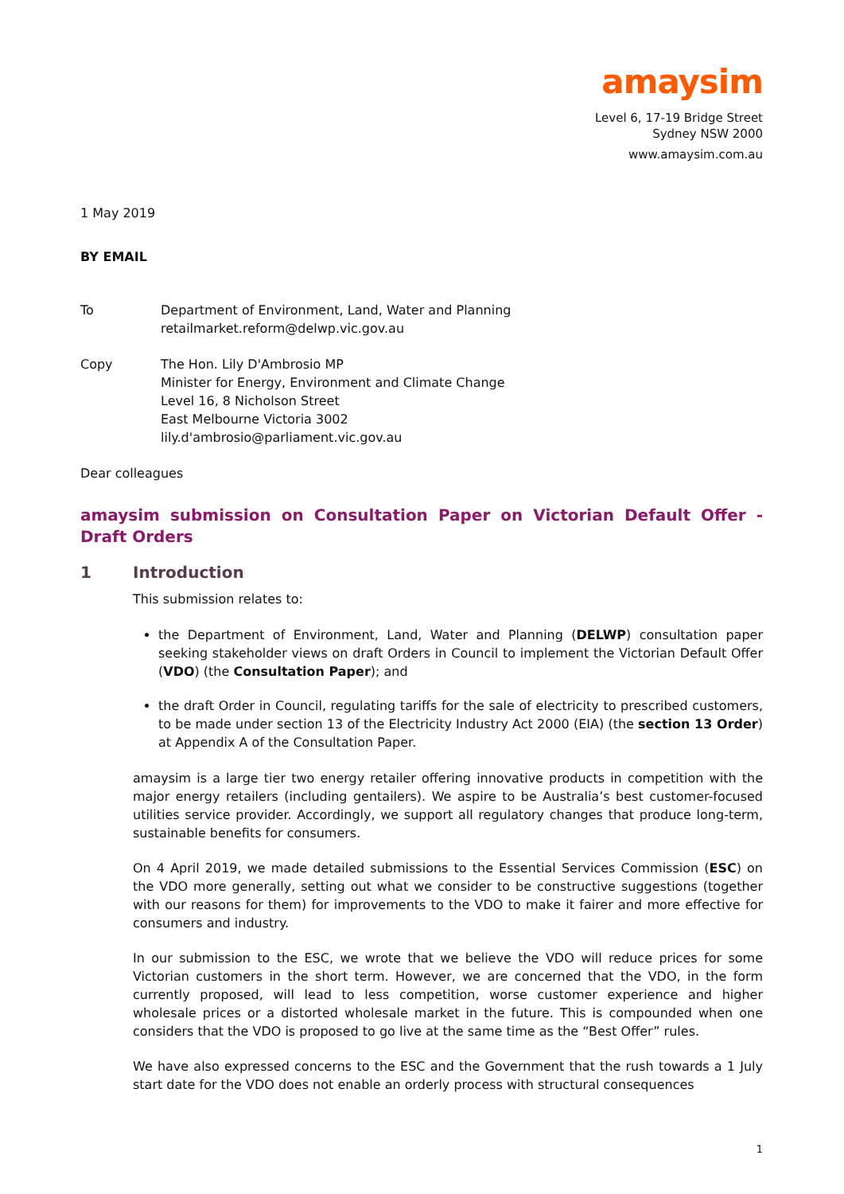amaysim
Level 6, 17-19 Bridge Street
Sydney NSW 2000
www.amaysim.com.au
1 May 2019
BY EMAIL
To Department of Environment, Land, Water and Planning
retailmarket.reform@delwp.vic.gov.au
Copy The Hon. Lily D'Ambrosio MP
Minister for Energy, Environment and Climate Change
Level 16, 8 Nicholson Street
East Melbourne Victoria 3002
lily.d'ambrosio@parliament.vic.gov.au
Dear colleagues
amaysim submission on Consultation Paper on Victorian Default Offer - Draft Orders
1 Introduction
This submission relates to:
the Department of Environment, Land, Water and Planning (DELWP) consultation paper seeking stakeholder views on draft Orders in Council to implement the Victorian Default Offer (VDO) (the Consultation Paper); and
the draft Order in Council, regulating tariffs for the sale of electricity to prescribed customers, to be made under section 13 of the Electricity Industry Act 2000 (EIA) (the section 13 Order) at Appendix A of the Consultation Paper.
amaysim is a large tier two energy retailer offering innovative products in competition with the major energy retailers (including gentailers). We aspire to be Australia’s best customer-focused utilities service provider. Accordingly, we support all regulatory changes that produce long-term, sustainable benefits for consumers.
On 4 April 2019, we made detailed submissions to the Essential Services Commission (ESC) on the VDO more generally, setting out what we consider to be constructive suggestions (together with our reasons for them) for improvements to the VDO to make it fairer and more effective for consumers and industry.
In our submission to the ESC, we wrote that we believe the VDO will reduce prices for some Victorian customers in the short term. However, we are concerned that the VDO, in the form currently proposed, will lead to less competition, worse customer experience and higher wholesale prices or a distorted wholesale market in the future. This is compounded when one considers that the VDO is proposed to go live at the same time as the “Best Offer” rules.
We have also expressed concerns to the ESC and the Government that the rush towards a 1 July start date for the VDO does not enable an orderly process with structural consequences
1